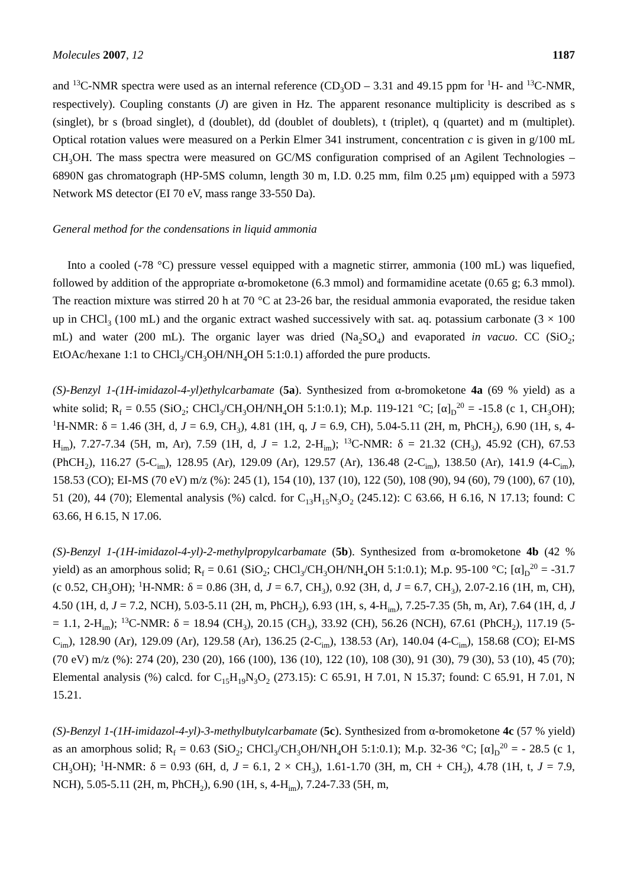Molecules 2007, 12 1187
and <sup>13</sup>C-NMR spectra were used as an internal reference (CD<sub>3</sub>OD – 3.31 and 49.15 ppm for <sup>1</sup>H- and <sup>13</sup>C-NMR, respectively). Coupling constants (J) are given in Hz. The apparent resonance multiplicity is described as s (singlet), br s (broad singlet), d (doublet), dd (doublet of doublets), t (triplet), q (quartet) and m (multiplet). Optical rotation values were measured on a Perkin Elmer 341 instrument, concentration c is given in g/100 mL CH<sub>3</sub>OH. The mass spectra were measured on GC/MS configuration comprised of an Agilent Technologies – 6890N gas chromatograph (HP-5MS column, length 30 m, I.D. 0.25 mm, film 0.25 μm) equipped with a 5973 Network MS detector (EI 70 eV, mass range 33-550 Da).
General method for the condensations in liquid ammonia
Into a cooled (-78 °C) pressure vessel equipped with a magnetic stirrer, ammonia (100 mL) was liquefied, followed by addition of the appropriate α-bromoketone (6.3 mmol) and formamidine acetate (0.65 g; 6.3 mmol). The reaction mixture was stirred 20 h at 70 °C at 23-26 bar, the residual ammonia evaporated, the residue taken up in CHCl<sub>3</sub> (100 mL) and the organic extract washed successively with sat. aq. potassium carbonate (3 × 100 mL) and water (200 mL). The organic layer was dried (Na<sub>2</sub>SO<sub>4</sub>) and evaporated in vacuo. CC (SiO<sub>2</sub>; EtOAc/hexane 1:1 to CHCl<sub>3</sub>/CH<sub>3</sub>OH/NH<sub>4</sub>OH 5:1:0.1) afforded the pure products.
(S)-Benzyl 1-(1H-imidazol-4-yl)ethylcarbamate (5a). Synthesized from α-bromoketone 4a (69 % yield) as a white solid; R<sub>f</sub> = 0.55 (SiO<sub>2</sub>; CHCl<sub>3</sub>/CH<sub>3</sub>OH/NH<sub>4</sub>OH 5:1:0.1); M.p. 119-121 °C; [α]<sub>D</sub><sup>20</sup> = -15.8 (c 1, CH<sub>3</sub>OH); <sup>1</sup>H-NMR: δ = 1.46 (3H, d, J = 6.9, CH<sub>3</sub>), 4.81 (1H, q, J = 6.9, CH), 5.04-5.11 (2H, m, PhCH<sub>2</sub>), 6.90 (1H, s, 4-H<sub>im</sub>), 7.27-7.34 (5H, m, Ar), 7.59 (1H, d, J = 1.2, 2-H<sub>im</sub>); <sup>13</sup>C-NMR: δ = 21.32 (CH<sub>3</sub>), 45.92 (CH), 67.53 (PhCH<sub>2</sub>), 116.27 (5-C<sub>im</sub>), 128.95 (Ar), 129.09 (Ar), 129.57 (Ar), 136.48 (2-C<sub>im</sub>), 138.50 (Ar), 141.9 (4-C<sub>im</sub>), 158.53 (CO); EI-MS (70 eV) m/z (%): 245 (1), 154 (10), 137 (10), 122 (50), 108 (90), 94 (60), 79 (100), 67 (10), 51 (20), 44 (70); Elemental analysis (%) calcd. for C<sub>13</sub>H<sub>15</sub>N<sub>3</sub>O<sub>2</sub> (245.12): C 63.66, H 6.16, N 17.13; found: C 63.66, H 6.15, N 17.06.
(S)-Benzyl 1-(1H-imidazol-4-yl)-2-methylpropylcarbamate (5b). Synthesized from α-bromoketone 4b (42 % yield) as an amorphous solid; R<sub>f</sub> = 0.61 (SiO<sub>2</sub>; CHCl<sub>3</sub>/CH<sub>3</sub>OH/NH<sub>4</sub>OH 5:1:0.1); M.p. 95-100 °C; [α]<sub>D</sub><sup>20</sup> = -31.7 (c 0.52, CH<sub>3</sub>OH); <sup>1</sup>H-NMR: δ = 0.86 (3H, d, J = 6.7, CH<sub>3</sub>), 0.92 (3H, d, J = 6.7, CH<sub>3</sub>), 2.07-2.16 (1H, m, CH), 4.50 (1H, d, J = 7.2, NCH), 5.03-5.11 (2H, m, PhCH<sub>2</sub>), 6.93 (1H, s, 4-H<sub>im</sub>), 7.25-7.35 (5h, m, Ar), 7.64 (1H, d, J = 1.1, 2-H<sub>im</sub>); <sup>13</sup>C-NMR: δ = 18.94 (CH<sub>3</sub>), 20.15 (CH<sub>3</sub>), 33.92 (CH), 56.26 (NCH), 67.61 (PhCH<sub>2</sub>), 117.19 (5-C<sub>im</sub>), 128.90 (Ar), 129.09 (Ar), 129.58 (Ar), 136.25 (2-C<sub>im</sub>), 138.53 (Ar), 140.04 (4-C<sub>im</sub>), 158.68 (CO); EI-MS (70 eV) m/z (%): 274 (20), 230 (20), 166 (100), 136 (10), 122 (10), 108 (30), 91 (30), 79 (30), 53 (10), 45 (70); Elemental analysis (%) calcd. for C<sub>15</sub>H<sub>19</sub>N<sub>3</sub>O<sub>2</sub> (273.15): C 65.91, H 7.01, N 15.37; found: C 65.91, H 7.01, N 15.21.
(S)-Benzyl 1-(1H-imidazol-4-yl)-3-methylbutylcarbamate (5c). Synthesized from α-bromoketone 4c (57 % yield) as an amorphous solid; R<sub>f</sub> = 0.63 (SiO<sub>2</sub>; CHCl<sub>3</sub>/CH<sub>3</sub>OH/NH<sub>4</sub>OH 5:1:0.1); M.p. 32-36 °C; [α]<sub>D</sub><sup>20</sup> = - 28.5 (c 1, CH<sub>3</sub>OH); <sup>1</sup>H-NMR: δ = 0.93 (6H, d, J = 6.1, 2 × CH<sub>3</sub>), 1.61-1.70 (3H, m, CH + CH<sub>2</sub>), 4.78 (1H, t, J = 7.9, NCH), 5.05-5.11 (2H, m, PhCH<sub>2</sub>), 6.90 (1H, s, 4-H<sub>im</sub>), 7.24-7.33 (5H, m,